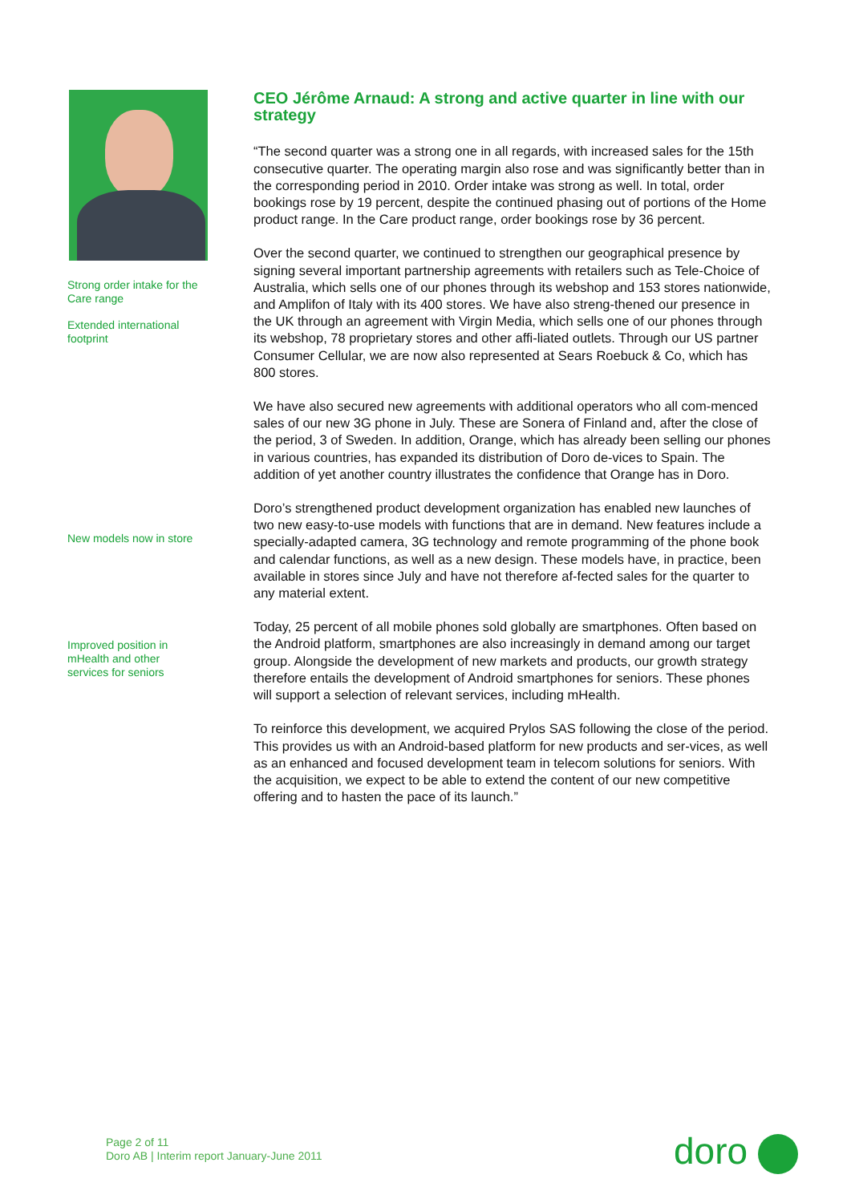Strong order intake for the
Care range
Extended international
footprint
New models now in store
Improved position in
mHealth and other
services for seniors
CEO Jérôme Arnaud: A strong and active quarter in line with our strategy
“The second quarter was a strong one in all regards, with increased sales for the 15th consecutive quarter. The operating margin also rose and was significantly better than in the corresponding period in 2010. Order intake was strong as well. In total, order bookings rose by 19 percent, despite the continued phasing out of portions of the Home product range. In the Care product range, order bookings rose by 36 percent.
Over the second quarter, we continued to strengthen our geographical presence by signing several important partnership agreements with retailers such as Tele-Choice of Australia, which sells one of our phones through its webshop and 153 stores nationwide, and Amplifon of Italy with its 400 stores. We have also streng-thened our presence in the UK through an agreement with Virgin Media, which sells one of our phones through its webshop, 78 proprietary stores and other affi-liated outlets. Through our US partner Consumer Cellular, we are now also represented at Sears Roebuck & Co, which has 800 stores.
We have also secured new agreements with additional operators who all com-menced sales of our new 3G phone in July. These are Sonera of Finland and, after the close of the period, 3 of Sweden. In addition, Orange, which has already been selling our phones in various countries, has expanded its distribution of Doro de-vices to Spain. The addition of yet another country illustrates the confidence that Orange has in Doro.
Doro’s strengthened product development organization has enabled new launches of two new easy-to-use models with functions that are in demand. New features include a specially-adapted camera, 3G technology and remote programming of the phone book and calendar functions, as well as a new design. These models have, in practice, been available in stores since July and have not therefore af-fected sales for the quarter to any material extent.
Today, 25 percent of all mobile phones sold globally are smartphones. Often based on the Android platform, smartphones are also increasingly in demand among our target group. Alongside the development of new markets and products, our growth strategy therefore entails the development of Android smartphones for seniors. These phones will support a selection of relevant services, including mHealth.
To reinforce this development, we acquired Prylos SAS following the close of the period. This provides us with an Android-based platform for new products and ser-vices, as well as an enhanced and focused development team in telecom solutions for seniors. With the acquisition, we expect to be able to extend the content of our new competitive offering and to hasten the pace of its launch.”
Page 2 of 11
Doro AB | Interim report January-June 2011
doro